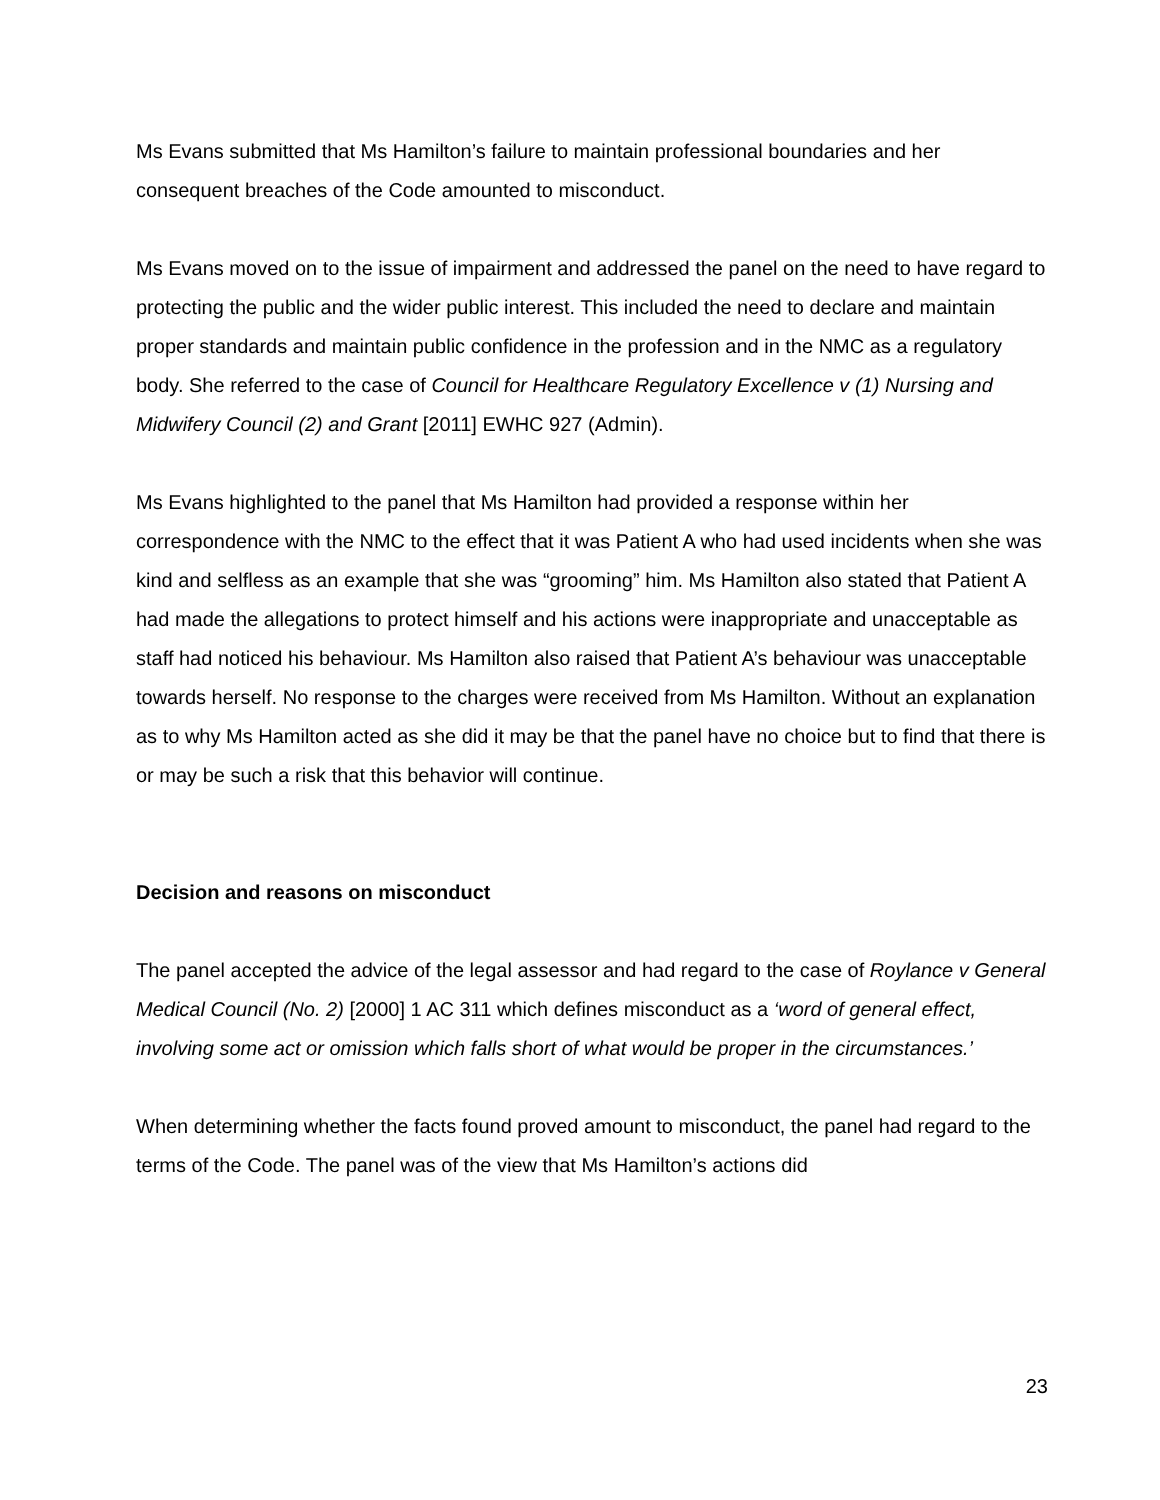Ms Evans submitted that Ms Hamilton’s failure to maintain professional boundaries and her consequent breaches of the Code amounted to misconduct.
Ms Evans moved on to the issue of impairment and addressed the panel on the need to have regard to protecting the public and the wider public interest. This included the need to declare and maintain proper standards and maintain public confidence in the profession and in the NMC as a regulatory body. She referred to the case of Council for Healthcare Regulatory Excellence v (1) Nursing and Midwifery Council (2) and Grant [2011] EWHC 927 (Admin).
Ms Evans highlighted to the panel that Ms Hamilton had provided a response within her correspondence with the NMC to the effect that it was Patient A who had used incidents when she was kind and selfless as an example that she was “grooming” him. Ms Hamilton also stated that Patient A had made the allegations to protect himself and his actions were inappropriate and unacceptable as staff had noticed his behaviour. Ms Hamilton also raised that Patient A’s behaviour was unacceptable towards herself. No response to the charges were received from Ms Hamilton. Without an explanation as to why Ms Hamilton acted as she did it may be that the panel have no choice but to find that there is or may be such a risk that this behavior will continue.
Decision and reasons on misconduct
The panel accepted the advice of the legal assessor and had regard to the case of Roylance v General Medical Council (No. 2) [2000] 1 AC 311 which defines misconduct as a ‘word of general effect, involving some act or omission which falls short of what would be proper in the circumstances.’
When determining whether the facts found proved amount to misconduct, the panel had regard to the terms of the Code. The panel was of the view that Ms Hamilton’s actions did
23